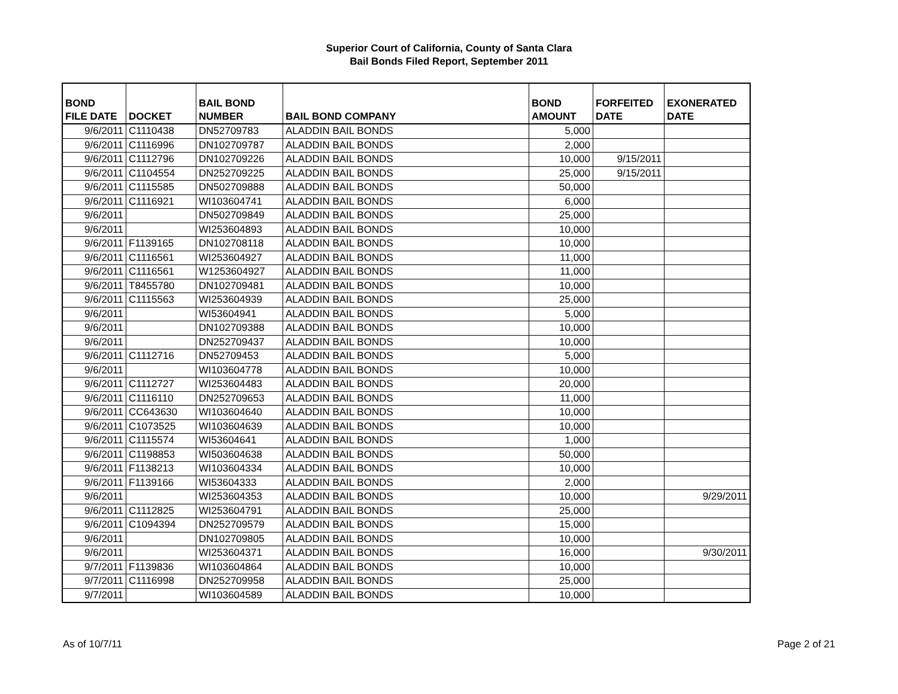Superior Court of California, County of Santa Clara
Bail Bonds Filed Report, September 2011
| BOND FILE DATE | DOCKET | BAIL BOND NUMBER | BAIL BOND COMPANY | BOND AMOUNT | FORFEITED DATE | EXONERATED DATE |
| --- | --- | --- | --- | --- | --- | --- |
| 9/6/2011 | C1110438 | DN52709783 | ALADDIN BAIL BONDS | 5,000 | | |
| 9/6/2011 | C1116996 | DN102709787 | ALADDIN BAIL BONDS | 2,000 | | |
| 9/6/2011 | C1112796 | DN102709226 | ALADDIN BAIL BONDS | 10,000 | 9/15/2011 | |
| 9/6/2011 | C1104554 | DN252709225 | ALADDIN BAIL BONDS | 25,000 | 9/15/2011 | |
| 9/6/2011 | C1115585 | DN502709888 | ALADDIN BAIL BONDS | 50,000 | | |
| 9/6/2011 | C1116921 | WI103604741 | ALADDIN BAIL BONDS | 6,000 | | |
| 9/6/2011 | | DN502709849 | ALADDIN BAIL BONDS | 25,000 | | |
| 9/6/2011 | | WI253604893 | ALADDIN BAIL BONDS | 10,000 | | |
| 9/6/2011 | F1139165 | DN102708118 | ALADDIN BAIL BONDS | 10,000 | | |
| 9/6/2011 | C1116561 | WI253604927 | ALADDIN BAIL BONDS | 11,000 | | |
| 9/6/2011 | C1116561 | W1253604927 | ALADDIN BAIL BONDS | 11,000 | | |
| 9/6/2011 | T8455780 | DN102709481 | ALADDIN BAIL BONDS | 10,000 | | |
| 9/6/2011 | C1115563 | WI253604939 | ALADDIN BAIL BONDS | 25,000 | | |
| 9/6/2011 | | WI53604941 | ALADDIN BAIL BONDS | 5,000 | | |
| 9/6/2011 | | DN102709388 | ALADDIN BAIL BONDS | 10,000 | | |
| 9/6/2011 | | DN252709437 | ALADDIN BAIL BONDS | 10,000 | | |
| 9/6/2011 | C1112716 | DN52709453 | ALADDIN BAIL BONDS | 5,000 | | |
| 9/6/2011 | | WI103604778 | ALADDIN BAIL BONDS | 10,000 | | |
| 9/6/2011 | C1112727 | WI253604483 | ALADDIN BAIL BONDS | 20,000 | | |
| 9/6/2011 | C1116110 | DN252709653 | ALADDIN BAIL BONDS | 11,000 | | |
| 9/6/2011 | CC643630 | WI103604640 | ALADDIN BAIL BONDS | 10,000 | | |
| 9/6/2011 | C1073525 | WI103604639 | ALADDIN BAIL BONDS | 10,000 | | |
| 9/6/2011 | C1115574 | WI53604641 | ALADDIN BAIL BONDS | 1,000 | | |
| 9/6/2011 | C1198853 | WI503604638 | ALADDIN BAIL BONDS | 50,000 | | |
| 9/6/2011 | F1138213 | WI103604334 | ALADDIN BAIL BONDS | 10,000 | | |
| 9/6/2011 | F1139166 | WI53604333 | ALADDIN BAIL BONDS | 2,000 | | |
| 9/6/2011 | | WI253604353 | ALADDIN BAIL BONDS | 10,000 | | 9/29/2011 |
| 9/6/2011 | C1112825 | WI253604791 | ALADDIN BAIL BONDS | 25,000 | | |
| 9/6/2011 | C1094394 | DN252709579 | ALADDIN BAIL BONDS | 15,000 | | |
| 9/6/2011 | | DN102709805 | ALADDIN BAIL BONDS | 10,000 | | |
| 9/6/2011 | | WI253604371 | ALADDIN BAIL BONDS | 16,000 | | 9/30/2011 |
| 9/7/2011 | F1139836 | WI103604864 | ALADDIN BAIL BONDS | 10,000 | | |
| 9/7/2011 | C1116998 | DN252709958 | ALADDIN BAIL BONDS | 25,000 | | |
| 9/7/2011 | | WI103604589 | ALADDIN BAIL BONDS | 10,000 | | |
As of 10/7/11 Page 2 of 21